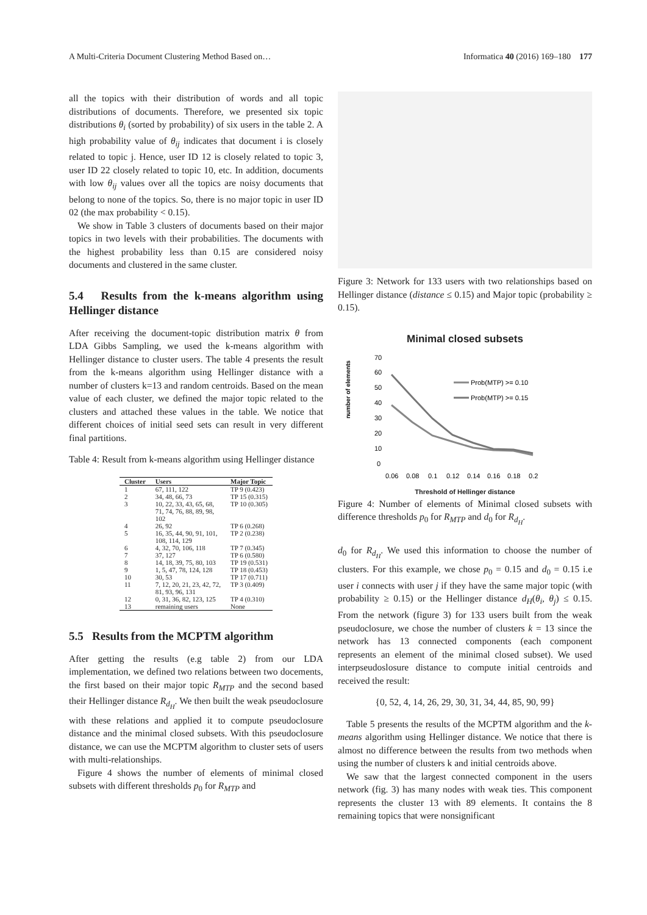A Multi-Criteria Document Clustering Method Based on… Informatica 40 (2016) 169–180 177
all the topics with their distribution of words and all topic distributions of documents. Therefore, we presented six topic distributions θ<sub>i</sub> (sorted by probability) of six users in the table 2. A high probability value of θ<sub>ij</sub> indicates that document i is closely related to topic j. Hence, user ID 12 is closely related to topic 3, user ID 22 closely related to topic 10, etc. In addition, documents with low θ<sub>ij</sub> values over all the topics are noisy documents that belong to none of the topics. So, there is no major topic in user ID 02 (the max probability < 0.15).
We show in Table 3 clusters of documents based on their major topics in two levels with their probabilities. The documents with the highest probability less than 0.15 are considered noisy documents and clustered in the same cluster.
5.4 Results from the k-means algorithm using Hellinger distance
After receiving the document-topic distribution matrix θ from LDA Gibbs Sampling, we used the k-means algorithm with Hellinger distance to cluster users. The table 4 presents the result from the k-means algorithm using Hellinger distance with a number of clusters k=13 and random centroids. Based on the mean value of each cluster, we defined the major topic related to the clusters and attached these values in the table. We notice that different choices of initial seed sets can result in very different final partitions.
Table 4: Result from k-means algorithm using Hellinger distance
| Cluster | Users | Major Topic |
| --- | --- | --- |
| 1 | 67, 111, 122 | TP 9 (0.423) |
| 2 | 34, 48, 66, 73 | TP 15 (0.315) |
| 3 | 10, 22, 33, 43, 65, 68, 71, 74, 76, 88, 89, 98, 102 | TP 10 (0.305) |
| 4 | 26, 92 | TP 6 (0.268) |
| 5 | 16, 35, 44, 90, 91, 101, 108, 114, 129 | TP 2 (0.238) |
| 6 | 4, 32, 70, 106, 118 | TP 7 (0.345) |
| 7 | 37, 127 | TP 6 (0.580) |
| 8 | 14, 18, 39, 75, 80, 103 | TP 19 (0.531) |
| 9 | 1, 5, 47, 78, 124, 128 | TP 18 (0.453) |
| 10 | 30, 53 | TP 17 (0.711) |
| 11 | 7, 12, 20, 21, 23, 42, 72, 81, 93, 96, 131 | TP 3 (0.409) |
| 12 | 0, 31, 36, 82, 123, 125 | TP 4 (0.310) |
| 13 | remaining users | None |
5.5 Results from the MCPTM algorithm
After getting the results (e.g table 2) from our LDA implementation, we defined two relations between two docements, the first based on their major topic R<sub>MTP</sub> and the second based their Hellinger distance R<sub>d<sub>H</sub></sub>. We then built the weak pseudoclosure with these relations and applied it to compute pseudoclosure distance and the minimal closed subsets. With this pseudoclosure distance, we can use the MCPTM algorithm to cluster sets of users with multi-relationships.
Figure 4 shows the number of elements of minimal closed subsets with different thresholds p<sub>0</sub> for R<sub>MTP</sub> and
Figure 3: Network for 133 users with two relationships based on Hellinger distance (distance ≤ 0.15) and Major topic (probability ≥ 0.15).
Minimal closed subsets
number of elements
70
60
50
40
30
20
10
0
Prob(MTP) >= 0.10
Prob(MTP) >= 0.15
0.06
0.08
0.1
0.12
0.14
0.16
0.18
0.2
Threshold of Hellinger distance
Figure 4: Number of elements of Minimal closed subsets with difference thresholds p<sub>0</sub> for R<sub>MTP</sub> and d<sub>0</sub> for R<sub>d<sub>H</sub></sub>.
d<sub>0</sub> for R<sub>d<sub>H</sub></sub>. We used this information to choose the number of clusters. For this example, we chose p<sub>0</sub> = 0.15 and d<sub>0</sub> = 0.15 i.e user i connects with user j if they have the same major topic (with probability ≥ 0.15) or the Hellinger distance d<sub>H</sub>(θ<sub>i</sub>, θ<sub>j</sub>) ≤ 0.15. From the network (figure 3) for 133 users built from the weak pseudoclosure, we chose the number of clusters k = 13 since the network has 13 connected components (each component represents an element of the minimal closed subset). We used interpseudoslosure distance to compute initial centroids and received the result:
{0, 52, 4, 14, 26, 29, 30, 31, 34, 44, 85, 90, 99}
Table 5 presents the results of the MCPTM algorithm and the k-means algorithm using Hellinger distance. We notice that there is almost no difference between the results from two methods when using the number of clusters k and initial centroids above.
We saw that the largest connected component in the users network (fig. 3) has many nodes with weak ties. This component represents the cluster 13 with 89 elements. It contains the 8 remaining topics that were nonsignificant